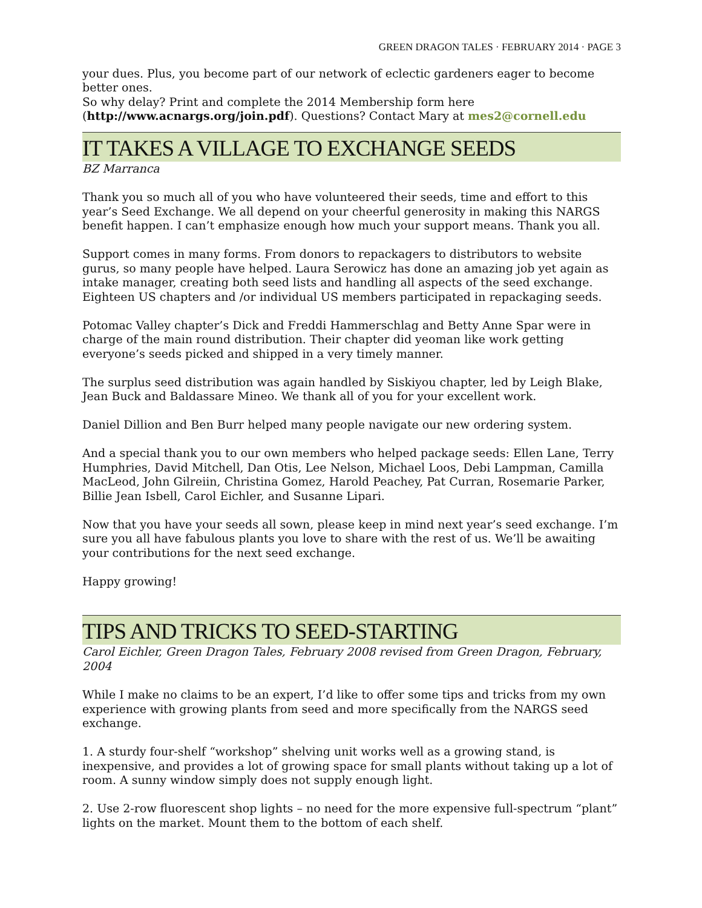GREEN DRAGON TALES · FEBRUARY 2014 · PAGE 3
your dues. Plus, you become part of our network of eclectic gardeners eager to become better ones.
So why delay? Print and complete the 2014 Membership form here (http://www.acnargs.org/join.pdf). Questions? Contact Mary at mes2@cornell.edu
IT TAKES A VILLAGE TO EXCHANGE SEEDS
BZ Marranca
Thank you so much all of you who have volunteered their seeds, time and effort to this year’s Seed Exchange. We all depend on your cheerful generosity in making this NARGS benefit happen. I can’t emphasize enough how much your support means. Thank you all.
Support comes in many forms. From donors to repackagers to distributors to website gurus, so many people have helped. Laura Serowicz has done an amazing job yet again as intake manager, creating both seed lists and handling all aspects of the seed exchange. Eighteen US chapters and /or individual US members participated in repackaging seeds.
Potomac Valley chapter’s Dick and Freddi Hammerschlag and Betty Anne Spar were in charge of the main round distribution. Their chapter did yeoman like work getting everyone’s seeds picked and shipped in a very timely manner.
The surplus seed distribution was again handled by Siskiyou chapter, led by Leigh Blake, Jean Buck and Baldassare Mineo. We thank all of you for your excellent work.
Daniel Dillion and Ben Burr helped many people navigate our new ordering system.
And a special thank you to our own members who helped package seeds: Ellen Lane, Terry Humphries, David Mitchell, Dan Otis, Lee Nelson, Michael Loos, Debi Lampman, Camilla MacLeod, John Gilreiin, Christina Gomez, Harold Peachey, Pat Curran, Rosemarie Parker, Billie Jean Isbell, Carol Eichler, and Susanne Lipari.
Now that you have your seeds all sown, please keep in mind next year’s seed exchange. I’m sure you all have fabulous plants you love to share with the rest of us. We’ll be awaiting your contributions for the next seed exchange.
Happy growing!
TIPS AND TRICKS TO SEED-STARTING
Carol Eichler, Green Dragon Tales, February 2008 revised from Green Dragon, February, 2004
While I make no claims to be an expert, I’d like to offer some tips and tricks from my own experience with growing plants from seed and more specifically from the NARGS seed exchange.
1. A sturdy four-shelf “workshop” shelving unit works well as a growing stand, is inexpensive, and provides a lot of growing space for small plants without taking up a lot of room. A sunny window simply does not supply enough light.
2. Use 2-row fluorescent shop lights – no need for the more expensive full-spectrum “plant” lights on the market. Mount them to the bottom of each shelf.